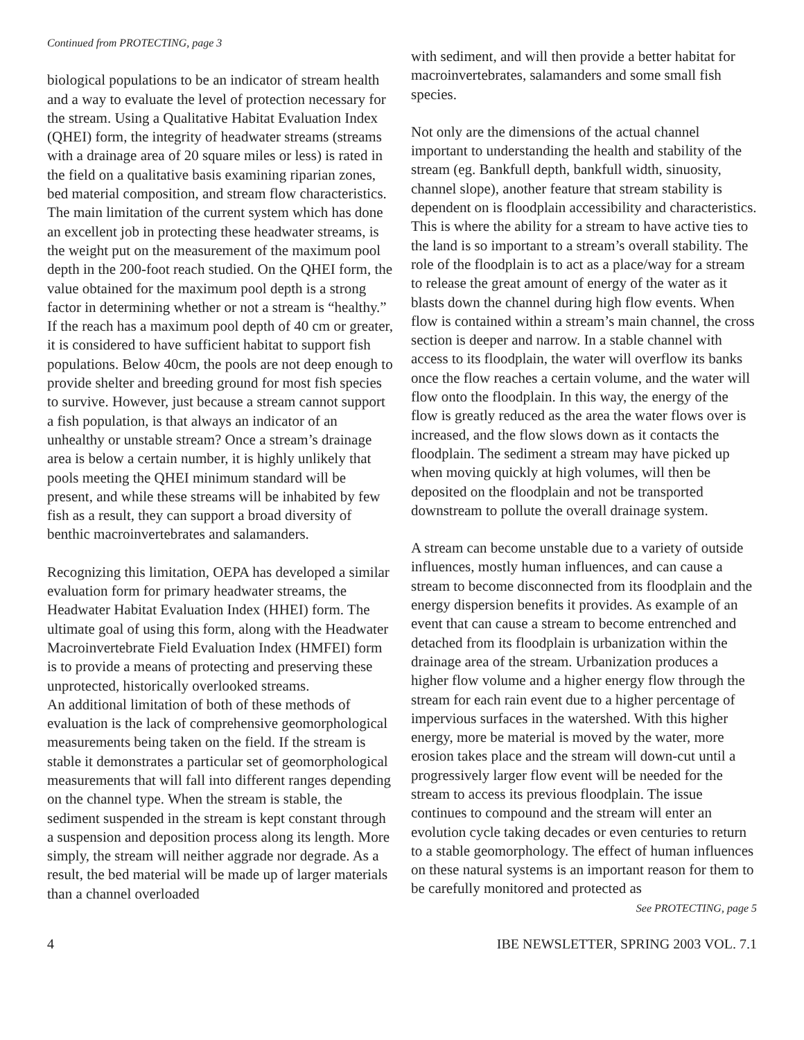Continued from PROTECTING, page 3
biological populations to be an indicator of stream health and a way to evaluate the level of protection necessary for the stream. Using a Qualitative Habitat Evaluation Index (QHEI) form, the integrity of headwater streams (streams with a drainage area of 20 square miles or less) is rated in the field on a qualitative basis examining riparian zones, bed material composition, and stream flow characteristics. The main limitation of the current system which has done an excellent job in protecting these headwater streams, is the weight put on the measurement of the maximum pool depth in the 200-foot reach studied. On the QHEI form, the value obtained for the maximum pool depth is a strong factor in determining whether or not a stream is “healthy.” If the reach has a maximum pool depth of 40 cm or greater, it is considered to have sufficient habitat to support fish populations. Below 40cm, the pools are not deep enough to provide shelter and breeding ground for most fish species to survive. However, just because a stream cannot support a fish population, is that always an indicator of an unhealthy or unstable stream? Once a stream’s drainage area is below a certain number, it is highly unlikely that pools meeting the QHEI minimum standard will be present, and while these streams will be inhabited by few fish as a result, they can support a broad diversity of benthic macroinvertebrates and salamanders.
Recognizing this limitation, OEPA has developed a similar evaluation form for primary headwater streams, the Headwater Habitat Evaluation Index (HHEI) form. The ultimate goal of using this form, along with the Headwater Macroinvertebrate Field Evaluation Index (HMFEI) form is to provide a means of protecting and preserving these unprotected, historically overlooked streams.
An additional limitation of both of these methods of evaluation is the lack of comprehensive geomorphological measurements being taken on the field. If the stream is stable it demonstrates a particular set of geomorphological measurements that will fall into different ranges depending on the channel type. When the stream is stable, the sediment suspended in the stream is kept constant through a suspension and deposition process along its length. More simply, the stream will neither aggrade nor degrade. As a result, the bed material will be made up of larger materials than a channel overloaded
with sediment, and will then provide a better habitat for macroinvertebrates, salamanders and some small fish species.
Not only are the dimensions of the actual channel important to understanding the health and stability of the stream (eg. Bankfull depth, bankfull width, sinuosity, channel slope), another feature that stream stability is dependent on is floodplain accessibility and characteristics. This is where the ability for a stream to have active ties to the land is so important to a stream’s overall stability. The role of the floodplain is to act as a place/way for a stream to release the great amount of energy of the water as it blasts down the channel during high flow events. When flow is contained within a stream’s main channel, the cross section is deeper and narrow. In a stable channel with access to its floodplain, the water will overflow its banks once the flow reaches a certain volume, and the water will flow onto the floodplain. In this way, the energy of the flow is greatly reduced as the area the water flows over is increased, and the flow slows down as it contacts the floodplain. The sediment a stream may have picked up when moving quickly at high volumes, will then be deposited on the floodplain and not be transported downstream to pollute the overall drainage system.
A stream can become unstable due to a variety of outside influences, mostly human influences, and can cause a stream to become disconnected from its floodplain and the energy dispersion benefits it provides. As example of an event that can cause a stream to become entrenched and detached from its floodplain is urbanization within the drainage area of the stream. Urbanization produces a higher flow volume and a higher energy flow through the stream for each rain event due to a higher percentage of impervious surfaces in the watershed. With this higher energy, more be material is moved by the water, more erosion takes place and the stream will down-cut until a progressively larger flow event will be needed for the stream to access its previous floodplain. The issue continues to compound and the stream will enter an evolution cycle taking decades or even centuries to return to a stable geomorphology. The effect of human influences on these natural systems is an important reason for them to be carefully monitored and protected as
See PROTECTING, page 5
4 IBE NEWSLETTER, SPRING 2003 VOL. 7.1